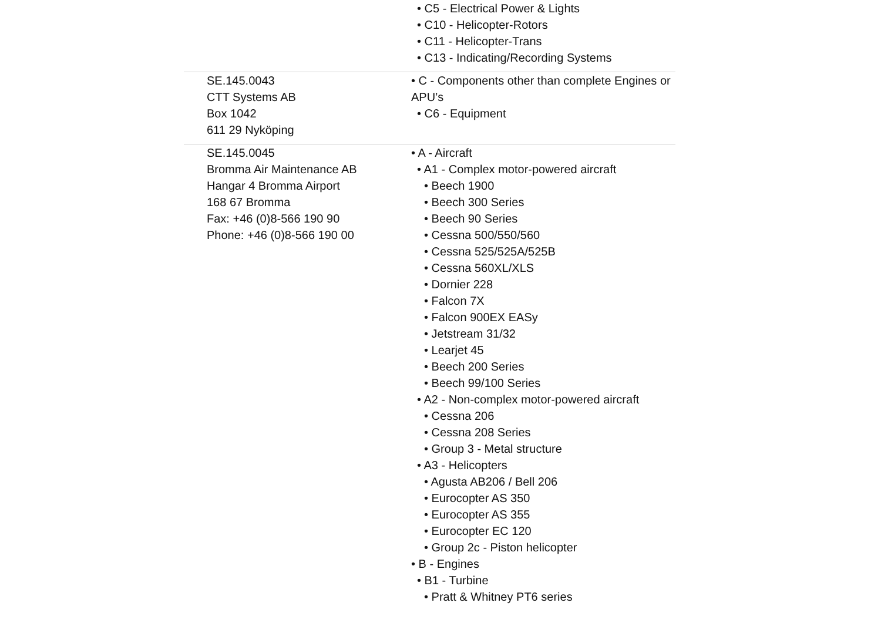| | • C5 - Electrical Power & Lights • C10 - Helicopter-Rotors • C11 - Helicopter-Trans • C13 - Indicating/Recording Systems |
| SE.145.0043 CTT Systems AB Box 1042 611 29 Nyköping | • C - Components other than complete Engines or APU’s • C6 - Equipment |
| SE.145.0045 Bromma Air Maintenance AB Hangar 4 Bromma Airport 168 67 Bromma Fax: +46 (0)8-566 190 90 Phone: +46 (0)8-566 190 00 | • A - Aircraft • A1 - Complex motor-powered aircraft • Beech 1900 • Beech 300 Series • Beech 90 Series • Cessna 500/550/560 • Cessna 525/525A/525B • Cessna 560XL/XLS • Dornier 228 • Falcon 7X • Falcon 900EX EASy • Jetstream 31/32 • Learjet 45 • Beech 200 Series • Beech 99/100 Series • A2 - Non-complex motor-powered aircraft • Cessna 206 • Cessna 208 Series • Group 3 - Metal structure • A3 - Helicopters • Agusta AB206 / Bell 206 • Eurocopter AS 350 • Eurocopter AS 355 • Eurocopter EC 120 • Group 2c - Piston helicopter • B - Engines • B1 - Turbine • Pratt & Whitney PT6 series |